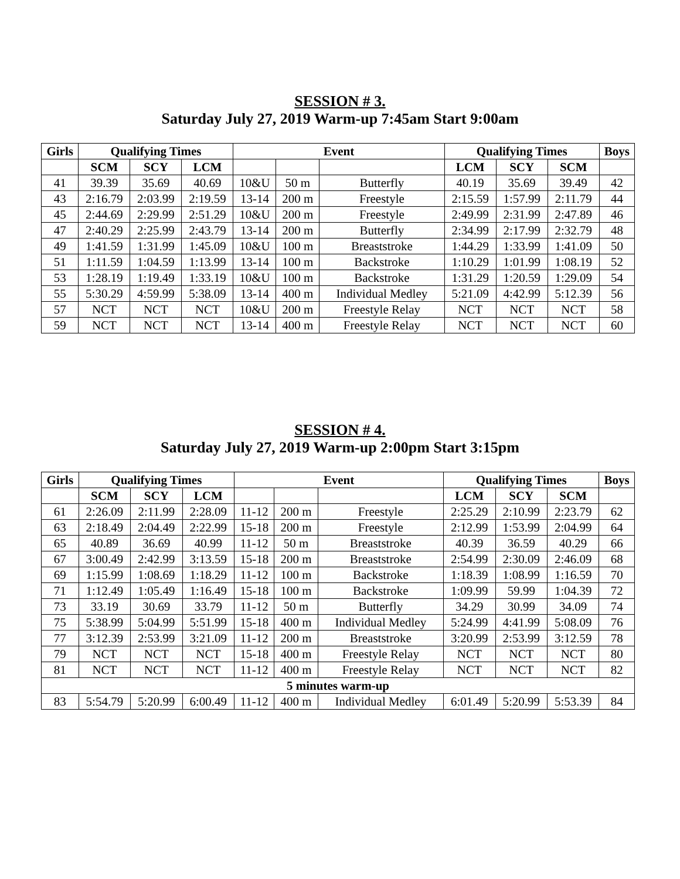SESSION # 3.
Saturday July 27, 2019 Warm-up 7:45am Start 9:00am
| Girls | Qualifying Times | | | Event | | | Qualifying Times | | | Boys |
| --- | --- | --- | --- | --- | --- | --- | --- | --- | --- | --- |
| | SCM | SCY | LCM | | | | LCM | SCY | SCM | |
| 41 | 39.39 | 35.69 | 40.69 | 10&U | 50 m | Butterfly | 40.19 | 35.69 | 39.49 | 42 |
| 43 | 2:16.79 | 2:03.99 | 2:19.59 | 13-14 | 200 m | Freestyle | 2:15.59 | 1:57.99 | 2:11.79 | 44 |
| 45 | 2:44.69 | 2:29.99 | 2:51.29 | 10&U | 200 m | Freestyle | 2:49.99 | 2:31.99 | 2:47.89 | 46 |
| 47 | 2:40.29 | 2:25.99 | 2:43.79 | 13-14 | 200 m | Butterfly | 2:34.99 | 2:17.99 | 2:32.79 | 48 |
| 49 | 1:41.59 | 1:31.99 | 1:45.09 | 10&U | 100 m | Breaststroke | 1:44.29 | 1:33.99 | 1:41.09 | 50 |
| 51 | 1:11.59 | 1:04.59 | 1:13.99 | 13-14 | 100 m | Backstroke | 1:10.29 | 1:01.99 | 1:08.19 | 52 |
| 53 | 1:28.19 | 1:19.49 | 1:33.19 | 10&U | 100 m | Backstroke | 1:31.29 | 1:20.59 | 1:29.09 | 54 |
| 55 | 5:30.29 | 4:59.99 | 5:38.09 | 13-14 | 400 m | Individual Medley | 5:21.09 | 4:42.99 | 5:12.39 | 56 |
| 57 | NCT | NCT | NCT | 10&U | 200 m | Freestyle Relay | NCT | NCT | NCT | 58 |
| 59 | NCT | NCT | NCT | 13-14 | 400 m | Freestyle Relay | NCT | NCT | NCT | 60 |
SESSION # 4.
Saturday July 27, 2019 Warm-up 2:00pm Start 3:15pm
| Girls | Qualifying Times | | | Event | | | Qualifying Times | | | Boys |
| --- | --- | --- | --- | --- | --- | --- | --- | --- | --- | --- |
| | SCM | SCY | LCM | | | | LCM | SCY | SCM | |
| 61 | 2:26.09 | 2:11.99 | 2:28.09 | 11-12 | 200 m | Freestyle | 2:25.29 | 2:10.99 | 2:23.79 | 62 |
| 63 | 2:18.49 | 2:04.49 | 2:22.99 | 15-18 | 200 m | Freestyle | 2:12.99 | 1:53.99 | 2:04.99 | 64 |
| 65 | 40.89 | 36.69 | 40.99 | 11-12 | 50 m | Breaststroke | 40.39 | 36.59 | 40.29 | 66 |
| 67 | 3:00.49 | 2:42.99 | 3:13.59 | 15-18 | 200 m | Breaststroke | 2:54.99 | 2:30.09 | 2:46.09 | 68 |
| 69 | 1:15.99 | 1:08.69 | 1:18.29 | 11-12 | 100 m | Backstroke | 1:18.39 | 1:08.99 | 1:16.59 | 70 |
| 71 | 1:12.49 | 1:05.49 | 1:16.49 | 15-18 | 100 m | Backstroke | 1:09.99 | 59.99 | 1:04.39 | 72 |
| 73 | 33.19 | 30.69 | 33.79 | 11-12 | 50 m | Butterfly | 34.29 | 30.99 | 34.09 | 74 |
| 75 | 5:38.99 | 5:04.99 | 5:51.99 | 15-18 | 400 m | Individual Medley | 5:24.99 | 4:41.99 | 5:08.09 | 76 |
| 77 | 3:12.39 | 2:53.99 | 3:21.09 | 11-12 | 200 m | Breaststroke | 3:20.99 | 2:53.99 | 3:12.59 | 78 |
| 79 | NCT | NCT | NCT | 15-18 | 400 m | Freestyle Relay | NCT | NCT | NCT | 80 |
| 81 | NCT | NCT | NCT | 11-12 | 400 m | Freestyle Relay | NCT | NCT | NCT | 82 |
| 5 minutes warm-up | | | | | | | | | | |
| 83 | 5:54.79 | 5:20.99 | 6:00.49 | 11-12 | 400 m | Individual Medley | 6:01.49 | 5:20.99 | 5:53.39 | 84 |